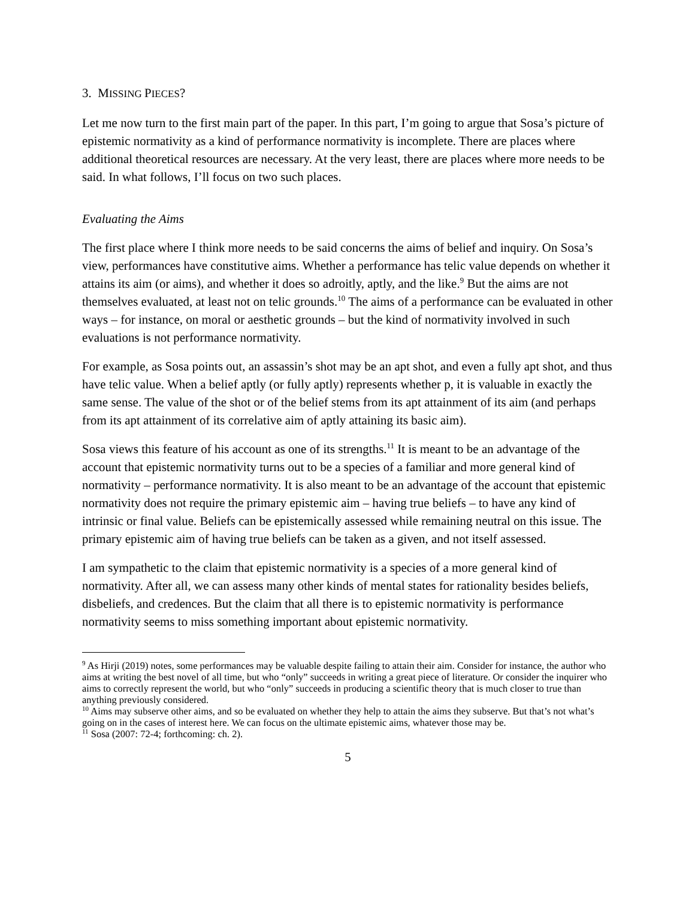3. MISSING PIECES?
Let me now turn to the first main part of the paper. In this part, I’m going to argue that Sosa’s picture of epistemic normativity as a kind of performance normativity is incomplete. There are places where additional theoretical resources are necessary. At the very least, there are places where more needs to be said. In what follows, I’ll focus on two such places.
Evaluating the Aims
The first place where I think more needs to be said concerns the aims of belief and inquiry. On Sosa’s view, performances have constitutive aims. Whether a performance has telic value depends on whether it attains its aim (or aims), and whether it does so adroitly, aptly, and the like.<sup>9</sup> But the aims are not themselves evaluated, at least not on telic grounds.<sup>10</sup> The aims of a performance can be evaluated in other ways – for instance, on moral or aesthetic grounds – but the kind of normativity involved in such evaluations is not performance normativity.
For example, as Sosa points out, an assassin’s shot may be an apt shot, and even a fully apt shot, and thus have telic value. When a belief aptly (or fully aptly) represents whether p, it is valuable in exactly the same sense. The value of the shot or of the belief stems from its apt attainment of its aim (and perhaps from its apt attainment of its correlative aim of aptly attaining its basic aim).
Sosa views this feature of his account as one of its strengths.<sup>11</sup> It is meant to be an advantage of the account that epistemic normativity turns out to be a species of a familiar and more general kind of normativity – performance normativity. It is also meant to be an advantage of the account that epistemic normativity does not require the primary epistemic aim – having true beliefs – to have any kind of intrinsic or final value. Beliefs can be epistemically assessed while remaining neutral on this issue. The primary epistemic aim of having true beliefs can be taken as a given, and not itself assessed.
I am sympathetic to the claim that epistemic normativity is a species of a more general kind of normativity. After all, we can assess many other kinds of mental states for rationality besides beliefs, disbeliefs, and credences. But the claim that all there is to epistemic normativity is performance normativity seems to miss something important about epistemic normativity.
<sup>9</sup> As Hirji (2019) notes, some performances may be valuable despite failing to attain their aim. Consider for instance, the author who aims at writing the best novel of all time, but who “only” succeeds in writing a great piece of literature. Or consider the inquirer who aims to correctly represent the world, but who “only” succeeds in producing a scientific theory that is much closer to true than anything previously considered.
<sup>10</sup> Aims may subserve other aims, and so be evaluated on whether they help to attain the aims they subserve. But that’s not what’s going on in the cases of interest here. We can focus on the ultimate epistemic aims, whatever those may be.
<sup>11</sup> Sosa (2007: 72-4; forthcoming: ch. 2).
5